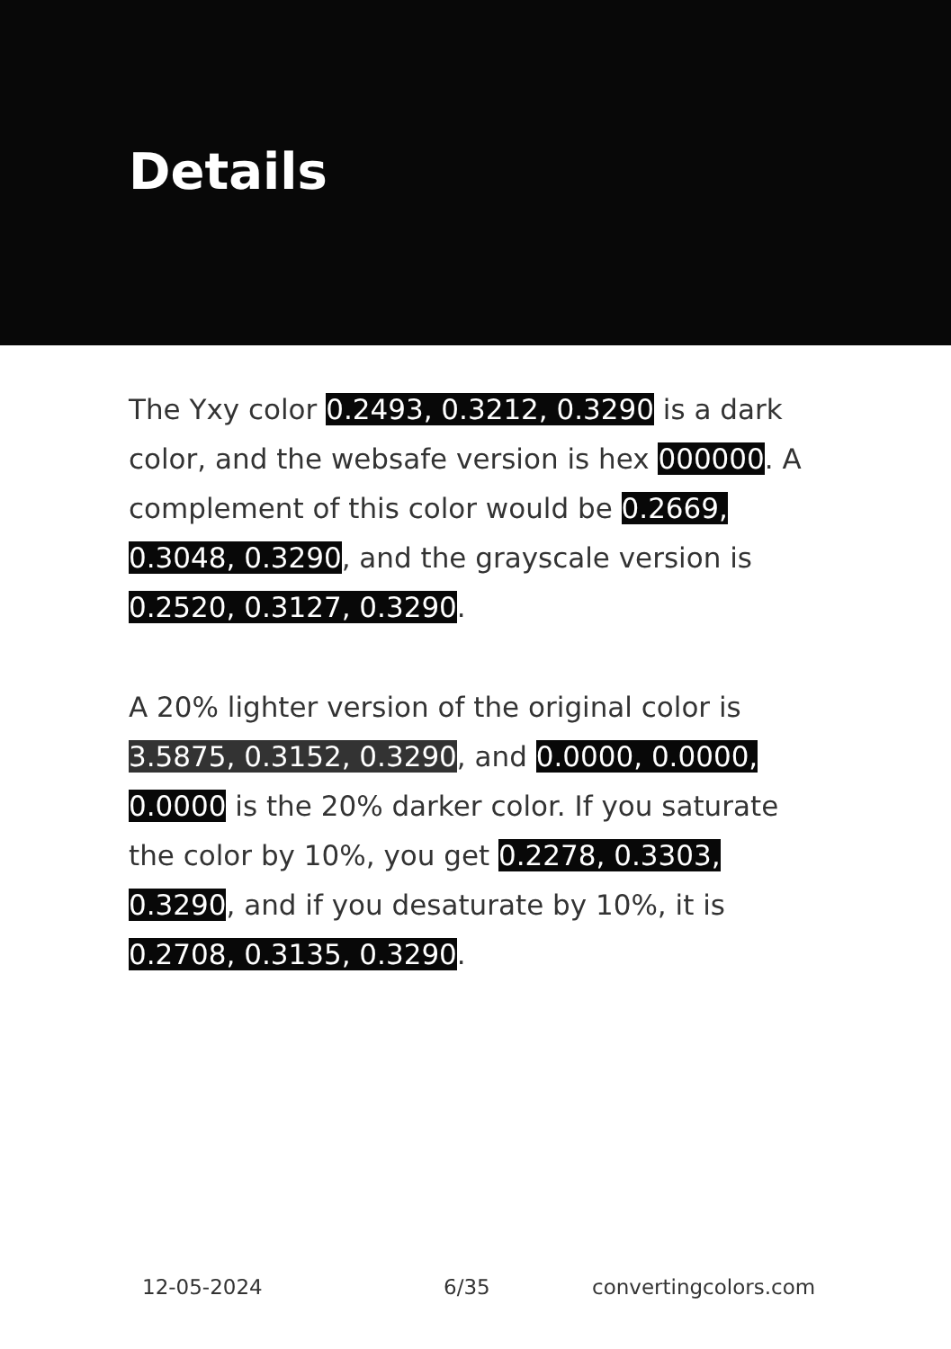Details
The Yxy color 0.2493, 0.3212, 0.3290 is a dark color, and the websafe version is hex 000000. A complement of this color would be 0.2669, 0.3048, 0.3290, and the grayscale version is 0.2520, 0.3127, 0.3290.
A 20% lighter version of the original color is 3.5875, 0.3152, 0.3290, and 0.0000, 0.0000, 0.0000 is the 20% darker color. If you saturate the color by 10%, you get 0.2278, 0.3303, 0.3290, and if you desaturate by 10%, it is 0.2708, 0.3135, 0.3290.
12-05-2024 6/35 convertingcolors.com